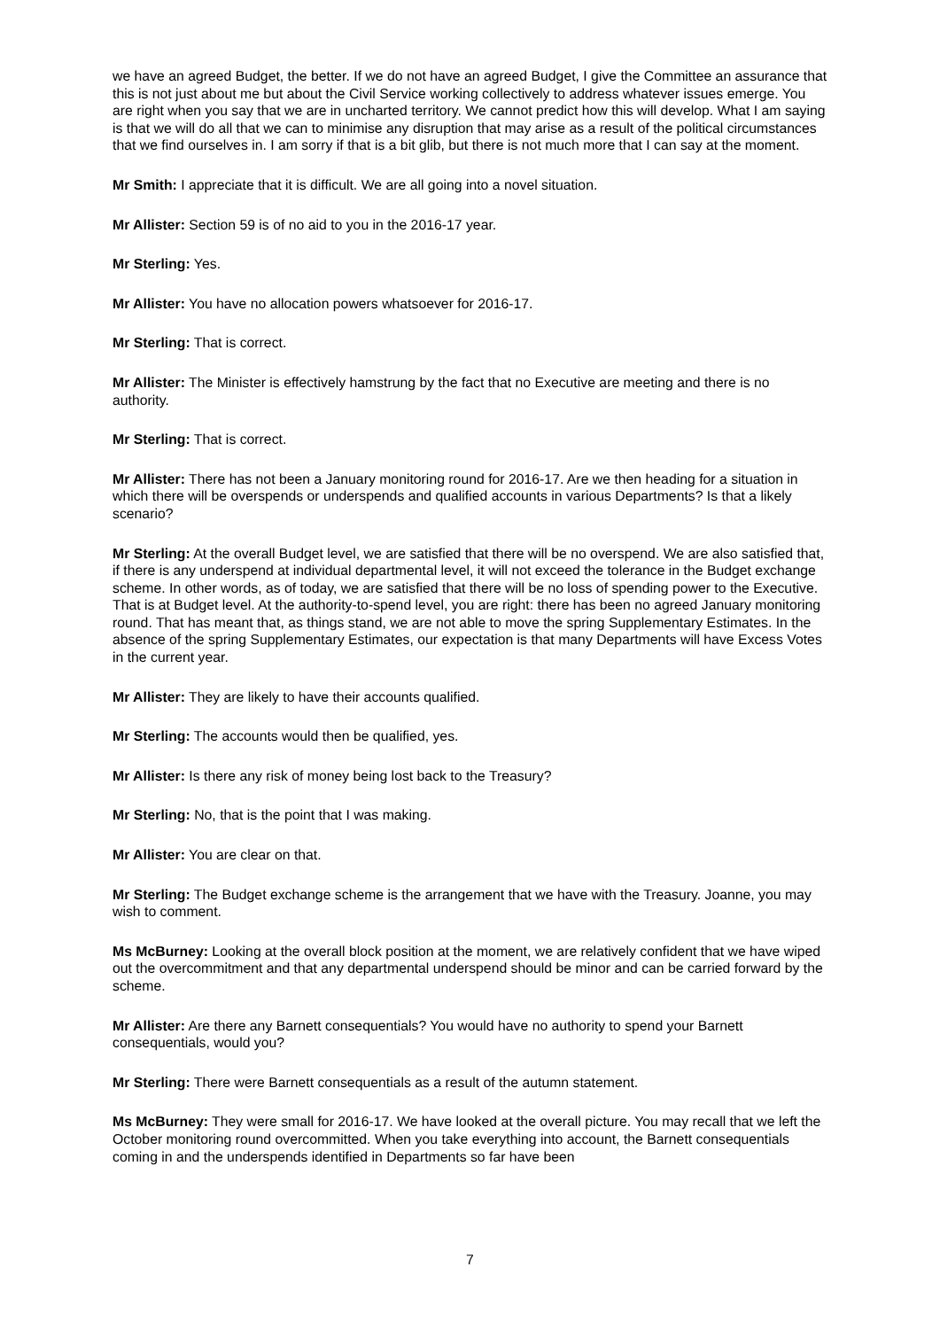we have an agreed Budget, the better. If we do not have an agreed Budget, I give the Committee an assurance that this is not just about me but about the Civil Service working collectively to address whatever issues emerge. You are right when you say that we are in uncharted territory. We cannot predict how this will develop. What I am saying is that we will do all that we can to minimise any disruption that may arise as a result of the political circumstances that we find ourselves in. I am sorry if that is a bit glib, but there is not much more that I can say at the moment.
Mr Smith: I appreciate that it is difficult. We are all going into a novel situation.
Mr Allister: Section 59 is of no aid to you in the 2016-17 year.
Mr Sterling: Yes.
Mr Allister: You have no allocation powers whatsoever for 2016-17.
Mr Sterling: That is correct.
Mr Allister: The Minister is effectively hamstrung by the fact that no Executive are meeting and there is no authority.
Mr Sterling: That is correct.
Mr Allister: There has not been a January monitoring round for 2016-17. Are we then heading for a situation in which there will be overspends or underspends and qualified accounts in various Departments? Is that a likely scenario?
Mr Sterling: At the overall Budget level, we are satisfied that there will be no overspend. We are also satisfied that, if there is any underspend at individual departmental level, it will not exceed the tolerance in the Budget exchange scheme. In other words, as of today, we are satisfied that there will be no loss of spending power to the Executive. That is at Budget level. At the authority-to-spend level, you are right: there has been no agreed January monitoring round. That has meant that, as things stand, we are not able to move the spring Supplementary Estimates. In the absence of the spring Supplementary Estimates, our expectation is that many Departments will have Excess Votes in the current year.
Mr Allister: They are likely to have their accounts qualified.
Mr Sterling: The accounts would then be qualified, yes.
Mr Allister: Is there any risk of money being lost back to the Treasury?
Mr Sterling: No, that is the point that I was making.
Mr Allister: You are clear on that.
Mr Sterling: The Budget exchange scheme is the arrangement that we have with the Treasury. Joanne, you may wish to comment.
Ms McBurney: Looking at the overall block position at the moment, we are relatively confident that we have wiped out the overcommitment and that any departmental underspend should be minor and can be carried forward by the scheme.
Mr Allister: Are there any Barnett consequentials? You would have no authority to spend your Barnett consequentials, would you?
Mr Sterling: There were Barnett consequentials as a result of the autumn statement.
Ms McBurney: They were small for 2016-17. We have looked at the overall picture. You may recall that we left the October monitoring round overcommitted. When you take everything into account, the Barnett consequentials coming in and the underspends identified in Departments so far have been
7